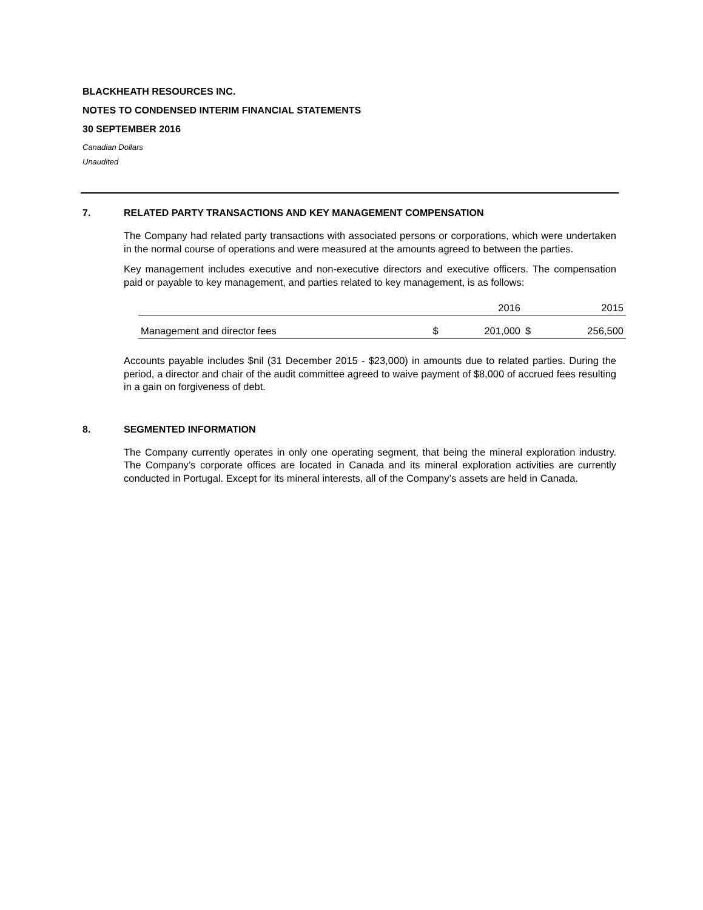BLACKHEATH RESOURCES INC.
NOTES TO CONDENSED INTERIM FINANCIAL STATEMENTS
30 SEPTEMBER 2016
Canadian Dollars
Unaudited
7. RELATED PARTY TRANSACTIONS AND KEY MANAGEMENT COMPENSATION
The Company had related party transactions with associated persons or corporations, which were undertaken in the normal course of operations and were measured at the amounts agreed to between the parties.
Key management includes executive and non-executive directors and executive officers. The compensation paid or payable to key management, and parties related to key management, is as follows:
| | | 2016 | | 2015 |
| Management and director fees | $ | 201,000 | $ | 256,500 |
Accounts payable includes $nil (31 December 2015 - $23,000) in amounts due to related parties. During the period, a director and chair of the audit committee agreed to waive payment of $8,000 of accrued fees resulting in a gain on forgiveness of debt.
8. SEGMENTED INFORMATION
The Company currently operates in only one operating segment, that being the mineral exploration industry. The Company’s corporate offices are located in Canada and its mineral exploration activities are currently conducted in Portugal. Except for its mineral interests, all of the Company’s assets are held in Canada.